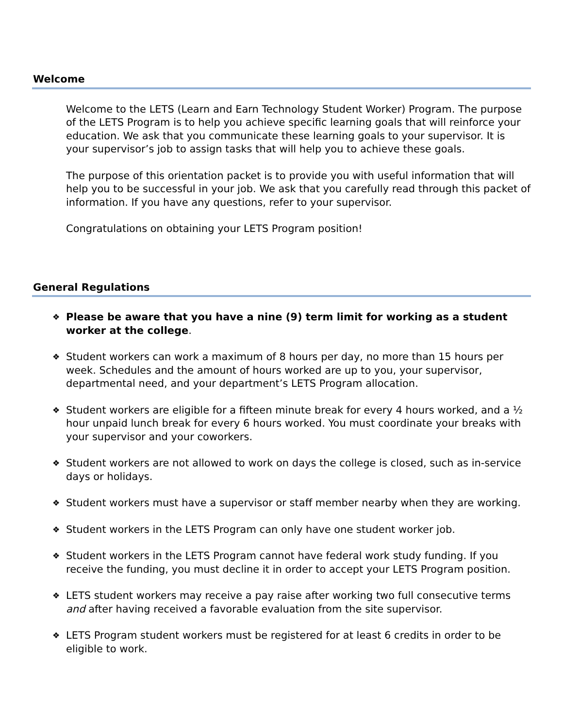Welcome
Welcome to the LETS (Learn and Earn Technology Student Worker) Program. The purpose of the LETS Program is to help you achieve specific learning goals that will reinforce your education. We ask that you communicate these learning goals to your supervisor. It is your supervisor’s job to assign tasks that will help you to achieve these goals.
The purpose of this orientation packet is to provide you with useful information that will help you to be successful in your job. We ask that you carefully read through this packet of information. If you have any questions, refer to your supervisor.
Congratulations on obtaining your LETS Program position!
General Regulations
❖ Please be aware that you have a nine (9) term limit for working as a student worker at the college.
❖ Student workers can work a maximum of 8 hours per day, no more than 15 hours per week. Schedules and the amount of hours worked are up to you, your supervisor, departmental need, and your department’s LETS Program allocation.
❖ Student workers are eligible for a fifteen minute break for every 4 hours worked, and a ½ hour unpaid lunch break for every 6 hours worked. You must coordinate your breaks with your supervisor and your coworkers.
❖ Student workers are not allowed to work on days the college is closed, such as in-service days or holidays.
❖ Student workers must have a supervisor or staff member nearby when they are working.
❖ Student workers in the LETS Program can only have one student worker job.
❖ Student workers in the LETS Program cannot have federal work study funding. If you receive the funding, you must decline it in order to accept your LETS Program position.
❖ LETS student workers may receive a pay raise after working two full consecutive terms and after having received a favorable evaluation from the site supervisor.
❖ LETS Program student workers must be registered for at least 6 credits in order to be eligible to work.